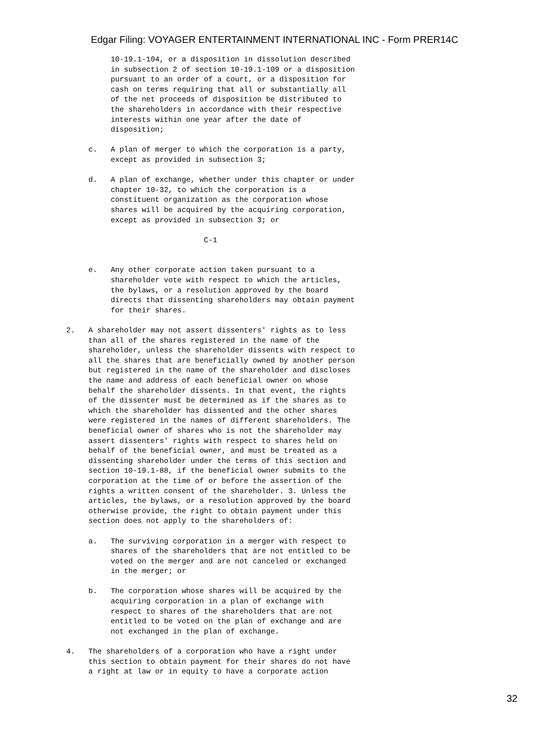Edgar Filing: VOYAGER ENTERTAINMENT INTERNATIONAL INC - Form PRER14C
          10-19.1-104, or a disposition in dissolution described
          in subsection 2 of section 10-19.1-109 or a disposition
          pursuant to an order of a court, or a disposition for
          cash on terms requiring that all or substantially all
          of the net proceeds of disposition be distributed to
          the shareholders in accordance with their respective
          interests within one year after the date of
          disposition;

     c.   A plan of merger to which the corporation is a party,
          except as provided in subsection 3;

     d.   A plan of exchange, whether under this chapter or under
          chapter 10-32, to which the corporation is a
          constituent organization as the corporation whose
          shares will be acquired by the acquiring corporation,
          except as provided in subsection 3; or

                               C-1


     e.   Any other corporate action taken pursuant to a
          shareholder vote with respect to which the articles,
          the bylaws, or a resolution approved by the board
          directs that dissenting shareholders may obtain payment
          for their shares.

2.   A shareholder may not assert dissenters' rights as to less
     than all of the shares registered in the name of the
     shareholder, unless the shareholder dissents with respect to
     all the shares that are beneficially owned by another person
     but registered in the name of the shareholder and discloses
     the name and address of each beneficial owner on whose
     behalf the shareholder dissents. In that event, the rights
     of the dissenter must be determined as if the shares as to
     which the shareholder has dissented and the other shares
     were registered in the names of different shareholders. The
     beneficial owner of shares who is not the shareholder may
     assert dissenters' rights with respect to shares held on
     behalf of the beneficial owner, and must be treated as a
     dissenting shareholder under the terms of this section and
     section 10-19.1-88, if the beneficial owner submits to the
     corporation at the time of or before the assertion of the
     rights a written consent of the shareholder. 3. Unless the
     articles, the bylaws, or a resolution approved by the board
     otherwise provide, the right to obtain payment under this
     section does not apply to the shareholders of:

     a.   The surviving corporation in a merger with respect to
          shares of the shareholders that are not entitled to be
          voted on the merger and are not canceled or exchanged
          in the merger; or

     b.   The corporation whose shares will be acquired by the
          acquiring corporation in a plan of exchange with
          respect to shares of the shareholders that are not
          entitled to be voted on the plan of exchange and are
          not exchanged in the plan of exchange.

4.   The shareholders of a corporation who have a right under
     this section to obtain payment for their shares do not have
     a right at law or in equity to have a corporate action
32